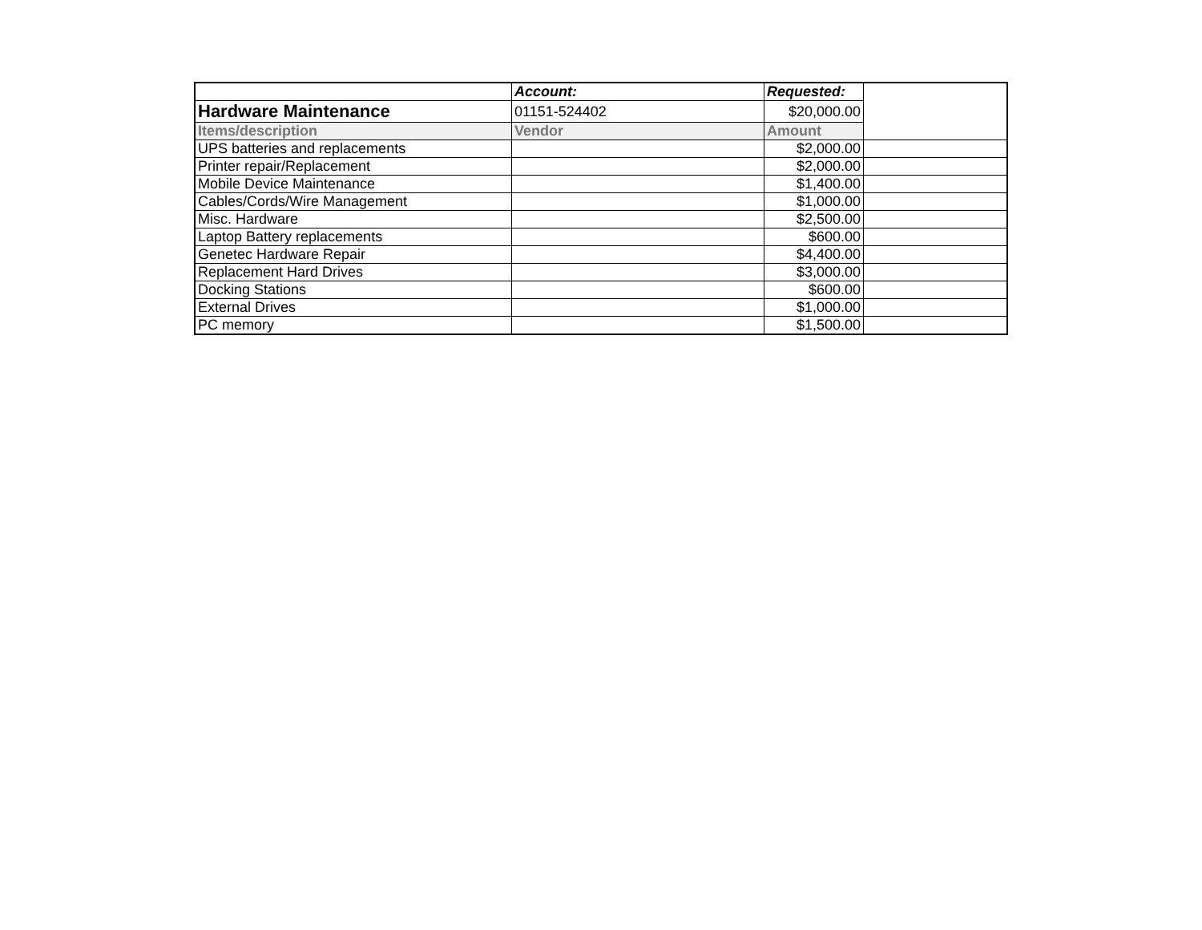| | Account: | Requested: | |
| Hardware Maintenance | 01151-524402 | $20,000.00 | |
| Items/description | Vendor | Amount | |
| UPS batteries and replacements | | $2,000.00 | |
| Printer repair/Replacement | | $2,000.00 | |
| Mobile Device Maintenance | | $1,400.00 | |
| Cables/Cords/Wire Management | | $1,000.00 | |
| Misc. Hardware | | $2,500.00 | |
| Laptop Battery replacements | | $600.00 | |
| Genetec Hardware Repair | | $4,400.00 | |
| Replacement Hard Drives | | $3,000.00 | |
| Docking Stations | | $600.00 | |
| External Drives | | $1,000.00 | |
| PC memory | | $1,500.00 | |